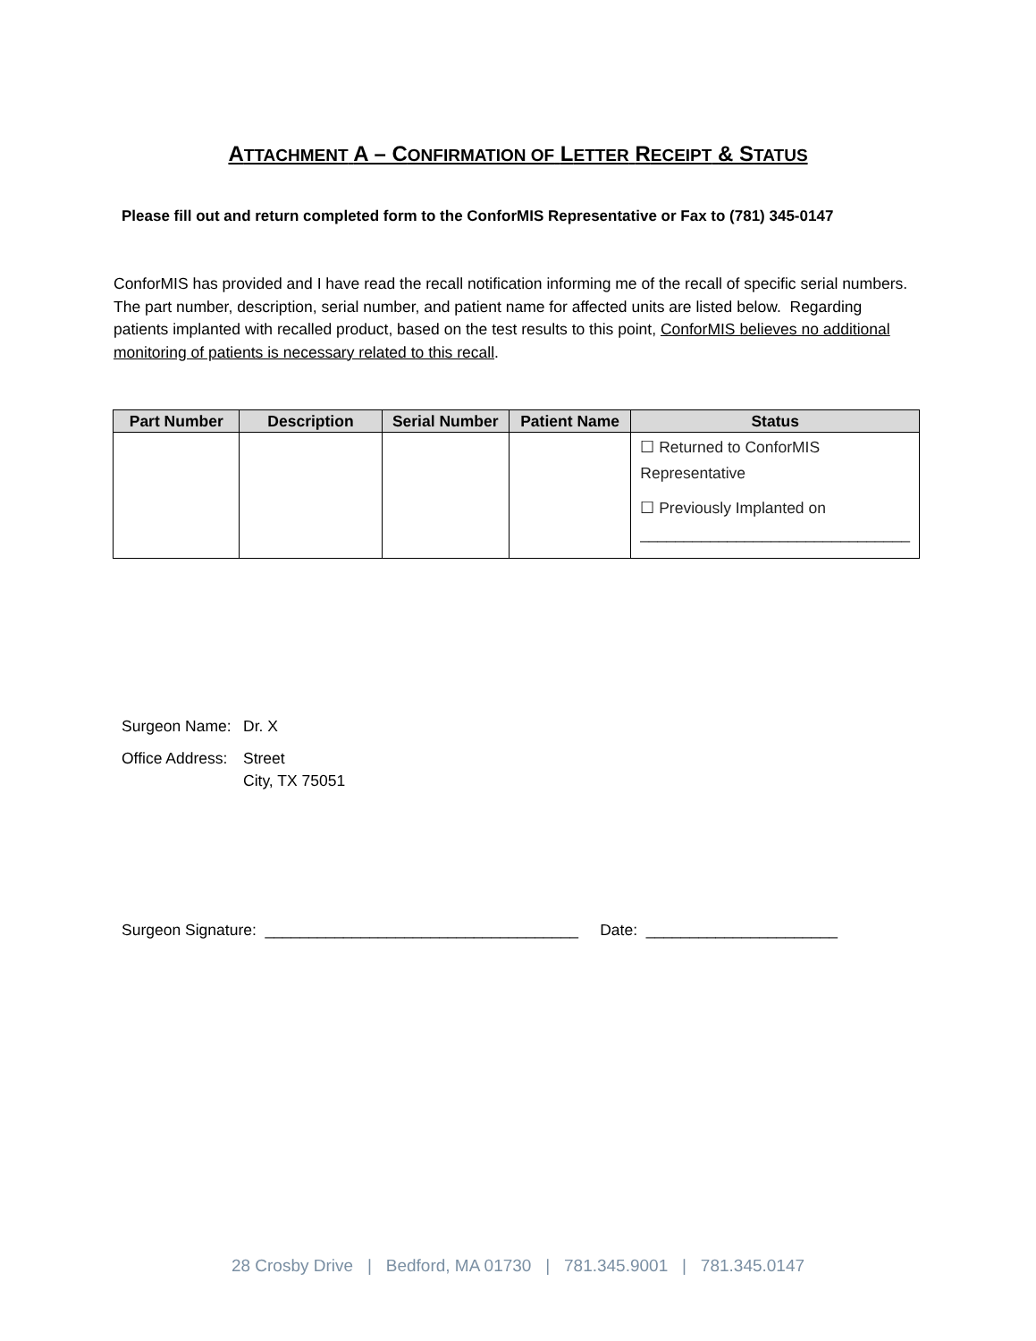ATTACHMENT A – C ONFIRMATION OF LETTER RECEIPT & S TATUS
Please fill out and return completed form to the ConforMIS Representative or Fax to (781) 345-0147
ConforMIS has provided and I have read the recall notification informing me of the recall of specific serial numbers. The part number, description, serial number, and patient name for affected units are listed below. Regarding patients implanted with recalled product, based on the test results to this point, ConforMIS believes no additional monitoring of patients is necessary related to this recall.
| Part Number | Description | Serial Number | Patient Name | Status |
| --- | --- | --- | --- | --- |
| | | | | ☐ Returned to ConforMIS Representative ☐ Previously Implanted on _______________________________ |
Surgeon Name: Dr. X
Office Address: Street
City, TX 75051
Surgeon Signature: ____________________________________ Date: ______________________
28 Crosby Drive | Bedford, MA 01730 | 781.345.9001 | 781.345.0147